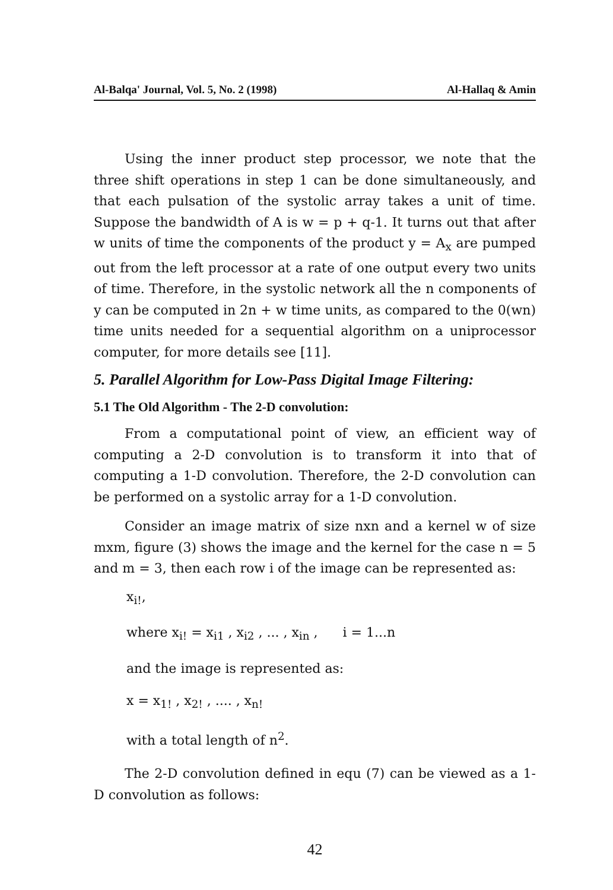Al-Balqa' Journal, Vol. 5, No. 2 (1998) Al-Hallaq & Amin
Using the inner product step processor, we note that the three shift operations in step 1 can be done simultaneously, and that each pulsation of the systolic array takes a unit of time. Suppose the bandwidth of A is w = p + q-1. It turns out that after w units of time the components of the product y = A<sub>x</sub> are pumped out from the left processor at a rate of one output every two units of time. Therefore, in the systolic network all the n components of y can be computed in 2n + w time units, as compared to the 0(wn) time units needed for a sequential algorithm on a uniprocessor computer, for more details see [11].
5. Parallel Algorithm for Low-Pass Digital Image Filtering:
5.1 The Old Algorithm - The 2-D convolution:
From a computational point of view, an efficient way of computing a 2-D convolution is to transform it into that of computing a 1-D convolution. Therefore, the 2-D convolution can be performed on a systolic array for a 1-D convolution.
Consider an image matrix of size nxn and a kernel w of size mxm, figure (3) shows the image and the kernel for the case n = 5 and m = 3, then each row i of the image can be represented as:
x<sub>i!</sub>,
where x<sub>i!</sub> = x<sub>i1</sub> , x<sub>i2</sub> , ... , x<sub>in</sub> , i = 1...n
and the image is represented as:
x = x<sub>1!</sub> , x<sub>2!</sub> , .... , x<sub>n!</sub>
with a total length of n<sup>2</sup>.
The 2-D convolution defined in equ (7) can be viewed as a 1-D convolution as follows:
42